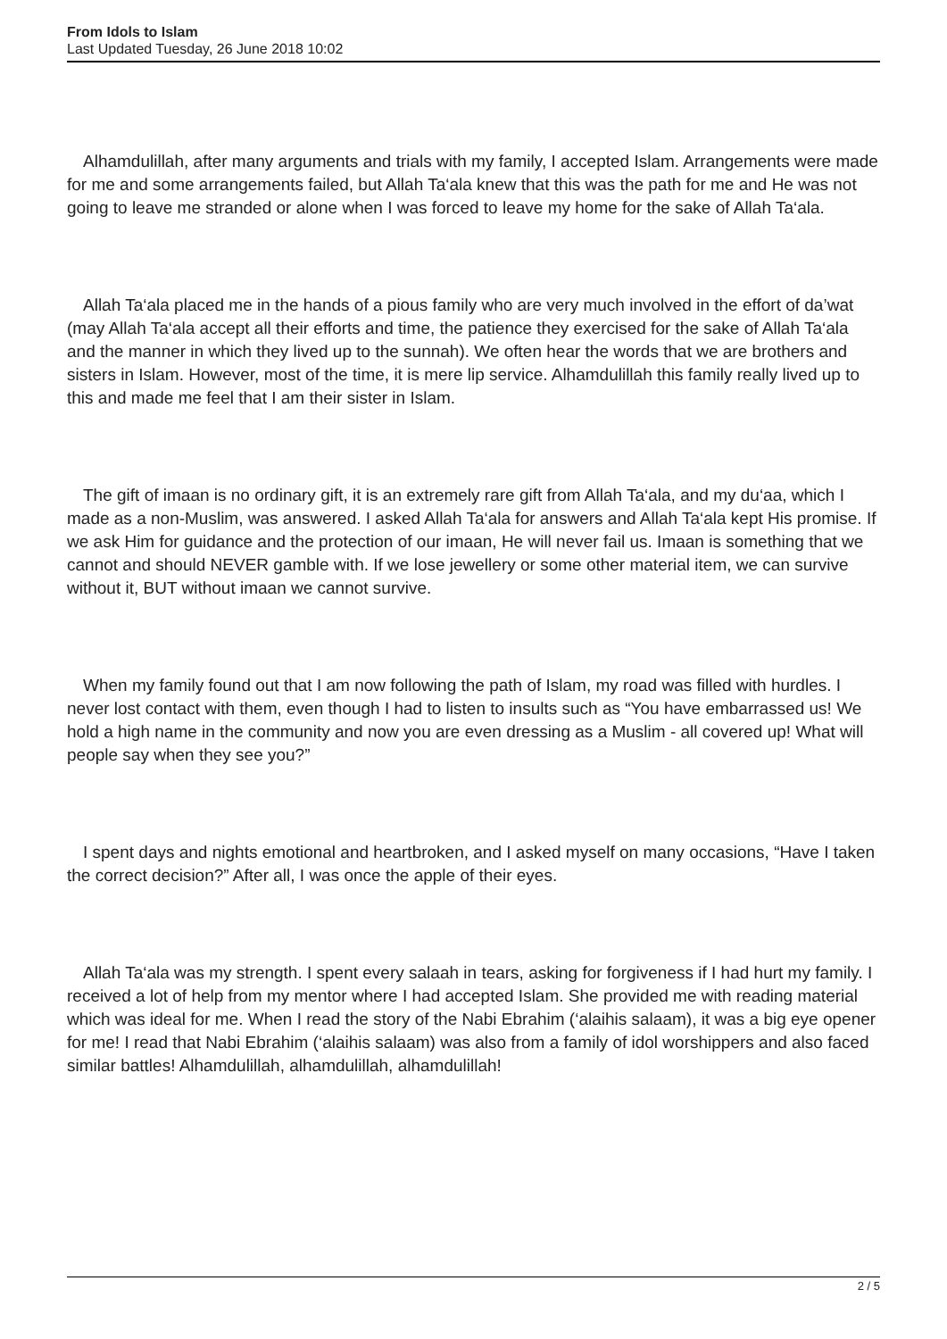From Idols to Islam
Last Updated Tuesday, 26 June 2018 10:02
Alhamdulillah, after many arguments and trials with my family, I accepted Islam. Arrangements were made for me and some arrangements failed, but Allah Ta‘ala knew that this was the path for me and He was not going to leave me stranded or alone when I was forced to leave my home for the sake of Allah Ta‘ala.
Allah Ta‘ala placed me in the hands of a pious family who are very much involved in the effort of da’wat (may Allah Ta‘ala accept all their efforts and time, the patience they exercised for the sake of Allah Ta‘ala and the manner in which they lived up to the sunnah). We often hear the words that we are brothers and sisters in Islam. However, most of the time, it is mere lip service. Alhamdulillah this family really lived up to this and made me feel that I am their sister in Islam.
The gift of imaan is no ordinary gift, it is an extremely rare gift from Allah Ta‘ala, and my du‘aa, which I made as a non-Muslim, was answered. I asked Allah Ta‘ala for answers and Allah Ta‘ala kept His promise. If we ask Him for guidance and the protection of our imaan, He will never fail us. Imaan is something that we cannot and should NEVER gamble with. If we lose jewellery or some other material item, we can survive without it, BUT without imaan we cannot survive.
When my family found out that I am now following the path of Islam, my road was filled with hurdles. I never lost contact with them, even though I had to listen to insults such as “You have embarrassed us! We hold a high name in the community and now you are even dressing as a Muslim - all covered up! What will people say when they see you?”
I spent days and nights emotional and heartbroken, and I asked myself on many occasions, “Have I taken the correct decision?” After all, I was once the apple of their eyes.
Allah Ta‘ala was my strength. I spent every salaah in tears, asking for forgiveness if I had hurt my family. I received a lot of help from my mentor where I had accepted Islam. She provided me with reading material which was ideal for me. When I read the story of the Nabi Ebrahim (‘alaihis salaam), it was a big eye opener for me! I read that Nabi Ebrahim (‘alaihis salaam) was also from a family of idol worshippers and also faced similar battles! Alhamdulillah, alhamdulillah, alhamdulillah!
2 / 5